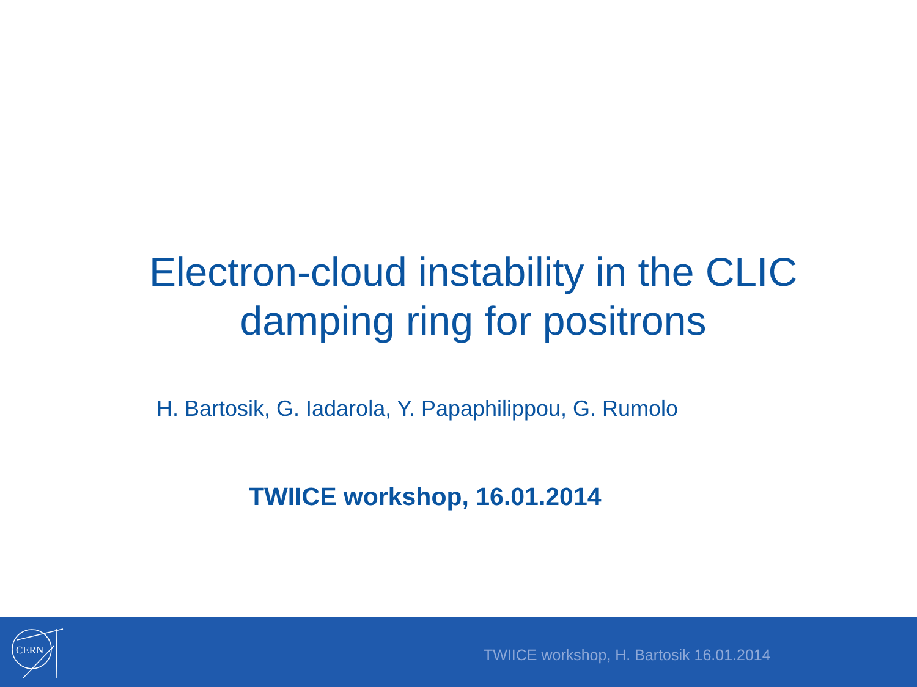Electron-cloud instability in the CLIC
damping ring for positrons
H. Bartosik, G. Iadarola, Y. Papaphilippou, G. Rumolo
TWIICE workshop, 16.01.2014
CERN
TWIICE workshop, H. Bartosik 16.01.2014